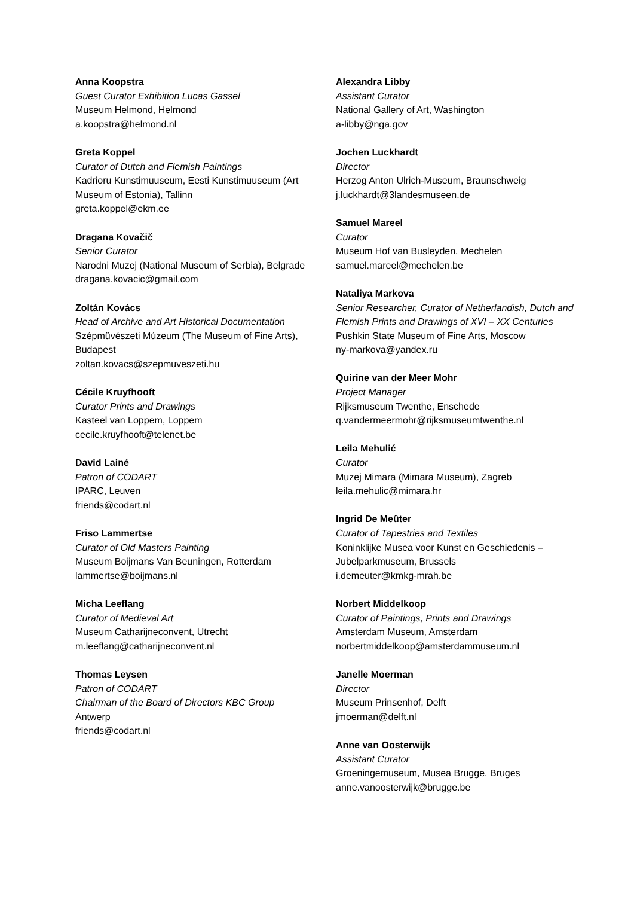Anna Koopstra
Guest Curator Exhibition Lucas Gassel
Museum Helmond, Helmond
a.koopstra@helmond.nl
Greta Koppel
Curator of Dutch and Flemish Paintings
Kadrioru Kunstimuuseum, Eesti Kunstimuuseum (Art Museum of Estonia), Tallinn
greta.koppel@ekm.ee
Dragana Kovačič
Senior Curator
Narodni Muzej (National Museum of Serbia), Belgrade
dragana.kovacic@gmail.com
Zoltán Kovács
Head of Archive and Art Historical Documentation
Szépmüvészeti Múzeum (The Museum of Fine Arts), Budapest
zoltan.kovacs@szepmuveszeti.hu
Cécile Kruyfhooft
Curator Prints and Drawings
Kasteel van Loppem, Loppem
cecile.kruyfhooft@telenet.be
David Lainé
Patron of CODART
IPARC, Leuven
friends@codart.nl
Friso Lammertse
Curator of Old Masters Painting
Museum Boijmans Van Beuningen, Rotterdam
lammertse@boijmans.nl
Micha Leeflang
Curator of Medieval Art
Museum Catharijneconvent, Utrecht
m.leeflang@catharijneconvent.nl
Thomas Leysen
Patron of CODART
Chairman of the Board of Directors KBC Group
Antwerp
friends@codart.nl
Alexandra Libby
Assistant Curator
National Gallery of Art, Washington
a-libby@nga.gov
Jochen Luckhardt
Director
Herzog Anton Ulrich-Museum, Braunschweig
j.luckhardt@3landesmuseen.de
Samuel Mareel
Curator
Museum Hof van Busleyden, Mechelen
samuel.mareel@mechelen.be
Nataliya Markova
Senior Researcher, Curator of Netherlandish, Dutch and Flemish Prints and Drawings of XVI – XX Centuries
Pushkin State Museum of Fine Arts, Moscow
ny-markova@yandex.ru
Quirine van der Meer Mohr
Project Manager
Rijksmuseum Twenthe, Enschede
q.vandermeermohr@rijksmuseumtwenthe.nl
Leila Mehulić
Curator
Muzej Mimara (Mimara Museum), Zagreb
leila.mehulic@mimara.hr
Ingrid De Meûter
Curator of Tapestries and Textiles
Koninklijke Musea voor Kunst en Geschiedenis – Jubelparkmuseum, Brussels
i.demeuter@kmkg-mrah.be
Norbert Middelkoop
Curator of Paintings, Prints and Drawings
Amsterdam Museum, Amsterdam
norbertmiddelkoop@amsterdammuseum.nl
Janelle Moerman
Director
Museum Prinsenhof, Delft
jmoerman@delft.nl
Anne van Oosterwijk
Assistant Curator
Groeningemuseum, Musea Brugge, Bruges
anne.vanoosterwijk@brugge.be